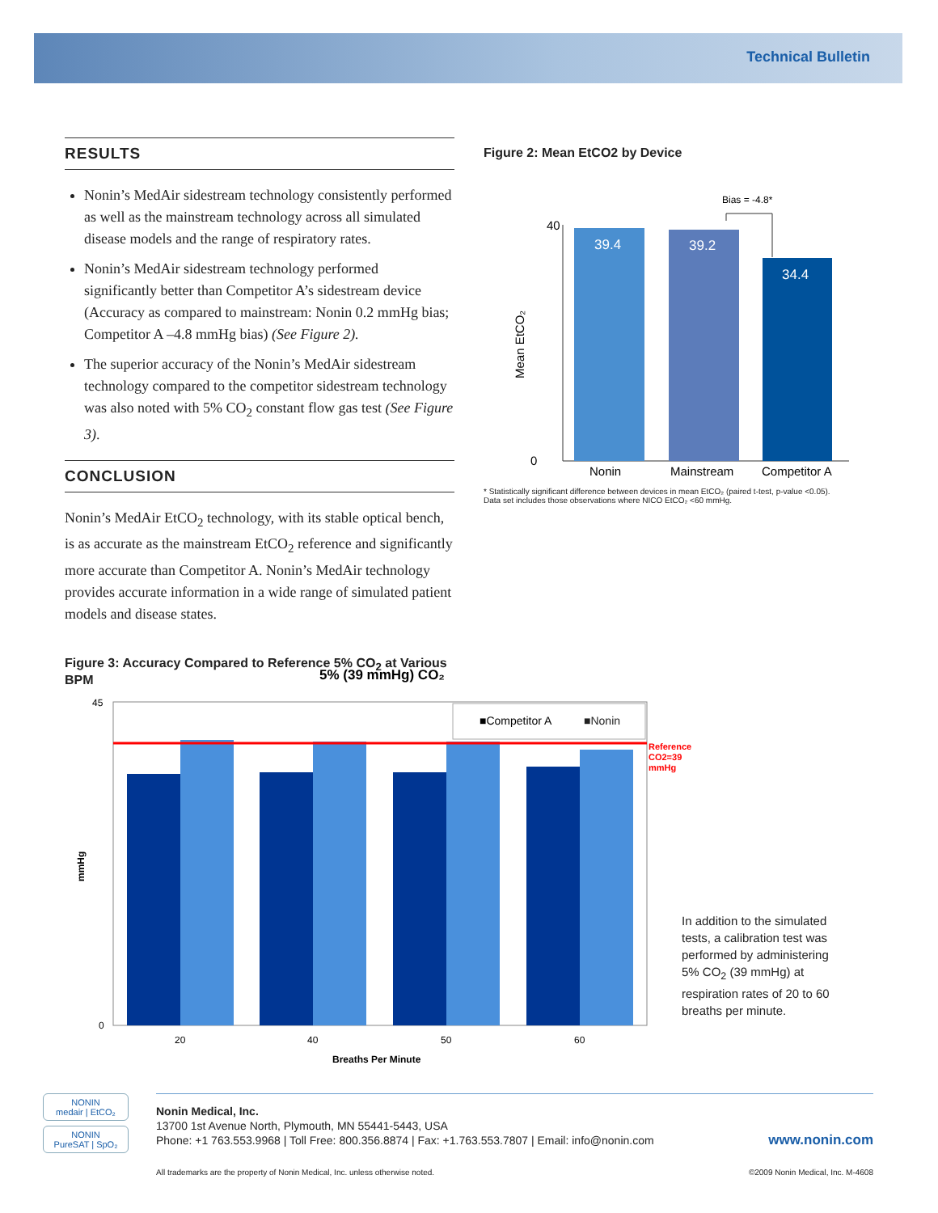Technical Bulletin
RESULTS
Nonin’s MedAir sidestream technology consistently performed as well as the mainstream technology across all simulated disease models and the range of respiratory rates.
Nonin’s MedAir sidestream technology performed significantly better than Competitor A’s sidestream device (Accuracy as compared to mainstream: Nonin 0.2 mmHg bias; Competitor A –4.8 mmHg bias) (See Figure 2).
The superior accuracy of the Nonin’s MedAir sidestream technology compared to the competitor sidestream technology was also noted with 5% CO<sub>2</sub> constant flow gas test (See Figure 3).
CONCLUSION
Nonin’s MedAir EtCO<sub>2</sub> technology, with its stable optical bench, is as accurate as the mainstream EtCO<sub>2</sub> reference and significantly more accurate than Competitor A. Nonin’s MedAir technology provides accurate information in a wide range of simulated patient models and disease states.
Figure 3: Accuracy Compared to Reference 5% CO<sub>2</sub> at Various BPM
Figure 2: Mean EtCO2 by Device
Bias = -4.8*
0
40
Mean EtCO₂
39.4
39.2
34.4
Nonin
Mainstream
Competitor A
* Statistically significant difference between devices in mean EtCO₂ (paired t-test, p-value <0.05).
Data set includes those observations where NICO EtCO₂ <60 mmHg.
5% (39 mmHg) CO₂
45
0
mmHg
■Competitor A
■Nonin
Reference
CO2=39
mmHg
20
40
50
60
Breaths Per Minute
In addition to the simulated tests, a calibration test was performed by administering 5% CO<sub>2</sub> (39 mmHg) at respiration rates of 20 to 60 breaths per minute.
NONIN
medair | EtCO₂
NONIN
PureSAT | SpO₂
Nonin Medical, Inc.
13700 1st Avenue North, Plymouth, MN 55441-5443, USA
Phone: +1 763.553.9968 | Toll Free: 800.356.8874 | Fax: +1.763.553.7807 | Email: info@nonin.com www.nonin.com
All trademarks are the property of Nonin Medical, Inc. unless otherwise noted. ©2009 Nonin Medical, Inc. M-4608